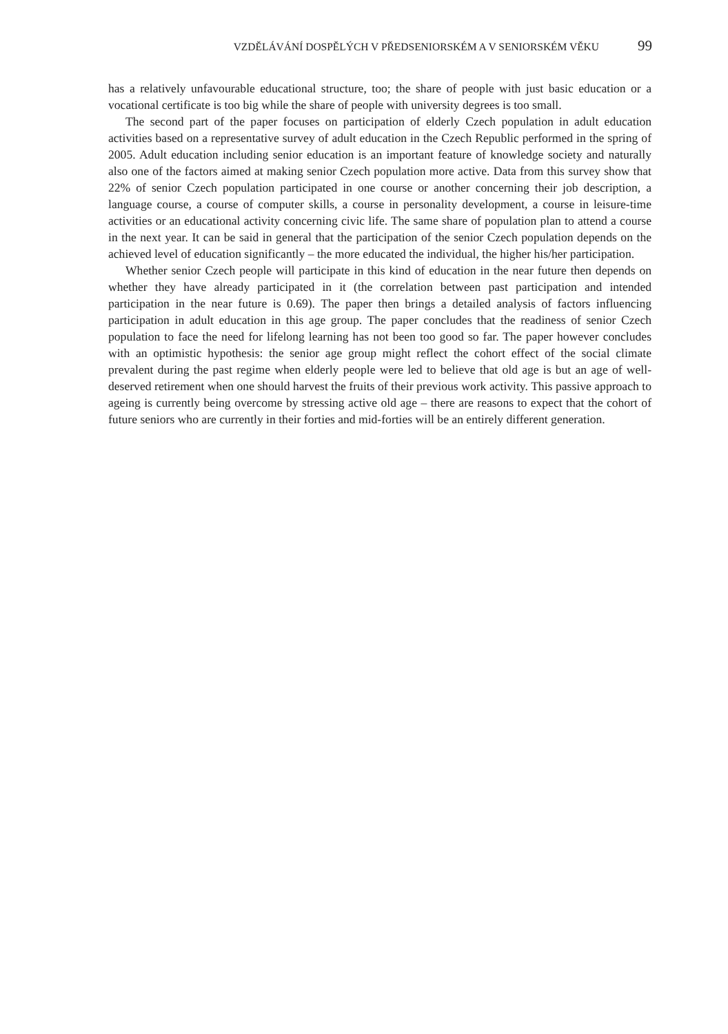VZDĚLÁVÁNÍ DOSPĚLÝCH V PŘEDSENIORSKÉM A V SENIORSKÉM VĚKU 99
has a relatively unfavourable educational structure, too; the share of people with just basic education or a vocational certificate is too big while the share of people with university degrees is too small.
The second part of the paper focuses on participation of elderly Czech population in adult education activities based on a representative survey of adult education in the Czech Republic performed in the spring of 2005. Adult education including senior education is an important feature of knowledge society and naturally also one of the factors aimed at making senior Czech population more active. Data from this survey show that 22% of senior Czech population participated in one course or another concerning their job description, a language course, a course of computer skills, a course in personality development, a course in leisure-time activities or an educational activity concerning civic life. The same share of population plan to attend a course in the next year. It can be said in general that the participation of the senior Czech population depends on the achieved level of education significantly – the more educated the individual, the higher his/her participation.
Whether senior Czech people will participate in this kind of education in the near future then depends on whether they have already participated in it (the correlation between past participation and intended participation in the near future is 0.69). The paper then brings a detailed analysis of factors influencing participation in adult education in this age group. The paper concludes that the readiness of senior Czech population to face the need for lifelong learning has not been too good so far. The paper however concludes with an optimistic hypothesis: the senior age group might reflect the cohort effect of the social climate prevalent during the past regime when elderly people were led to believe that old age is but an age of well-deserved retirement when one should harvest the fruits of their previous work activity. This passive approach to ageing is currently being overcome by stressing active old age – there are reasons to expect that the cohort of future seniors who are currently in their forties and mid-forties will be an entirely different generation.